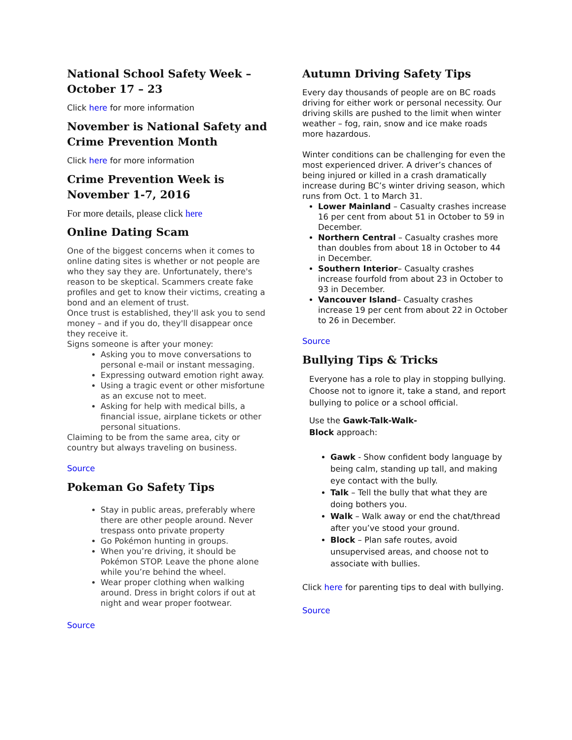National School Safety Week – October 17 – 23
Click here for more information
November is National Safety and Crime Prevention Month
Click here for more information
Crime Prevention Week is November 1-7, 2016
For more details, please click here
Online Dating Scam
One of the biggest concerns when it comes to online dating sites is whether or not people are who they say they are. Unfortunately, there's reason to be skeptical. Scammers create fake profiles and get to know their victims, creating a bond and an element of trust.
Once trust is established, they'll ask you to send money – and if you do, they'll disappear once they receive it.
Signs someone is after your money:
Asking you to move conversations to personal e-mail or instant messaging.
Expressing outward emotion right away.
Using a tragic event or other misfortune as an excuse not to meet.
Asking for help with medical bills, a financial issue, airplane tickets or other personal situations.
Claiming to be from the same area, city or country but always traveling on business.
Source
Pokeman Go Safety Tips
Stay in public areas, preferably where there are other people around. Never trespass onto private property
Go Pokémon hunting in groups.
When you’re driving, it should be Pokémon STOP. Leave the phone alone while you’re behind the wheel.
Wear proper clothing when walking around. Dress in bright colors if out at night and wear proper footwear.
Source
Autumn Driving Safety Tips
Every day thousands of people are on BC roads driving for either work or personal necessity. Our driving skills are pushed to the limit when winter weather – fog, rain, snow and ice make roads more hazardous.
Winter conditions can be challenging for even the most experienced driver. A driver’s chances of being injured or killed in a crash dramatically increase during BC’s winter driving season, which runs from Oct. 1 to March 31.
Lower Mainland – Casualty crashes increase 16 per cent from about 51 in October to 59 in December.
Northern Central – Casualty crashes more than doubles from about 18 in October to 44 in December.
Southern Interior– Casualty crashes increase fourfold from about 23 in October to 93 in December.
Vancouver Island– Casualty crashes increase 19 per cent from about 22 in October to 26 in December.
Source
Bullying Tips & Tricks
Everyone has a role to play in stopping bullying. Choose not to ignore it, take a stand, and report bullying to police or a school official.
Use the Gawk-Talk-Walk-
Block approach:
Gawk - Show confident body language by being calm, standing up tall, and making eye contact with the bully.
Talk – Tell the bully that what they are doing bothers you.
Walk – Walk away or end the chat/thread after you’ve stood your ground.
Block – Plan safe routes, avoid unsupervised areas, and choose not to associate with bullies.
Click here for parenting tips to deal with bullying.
Source